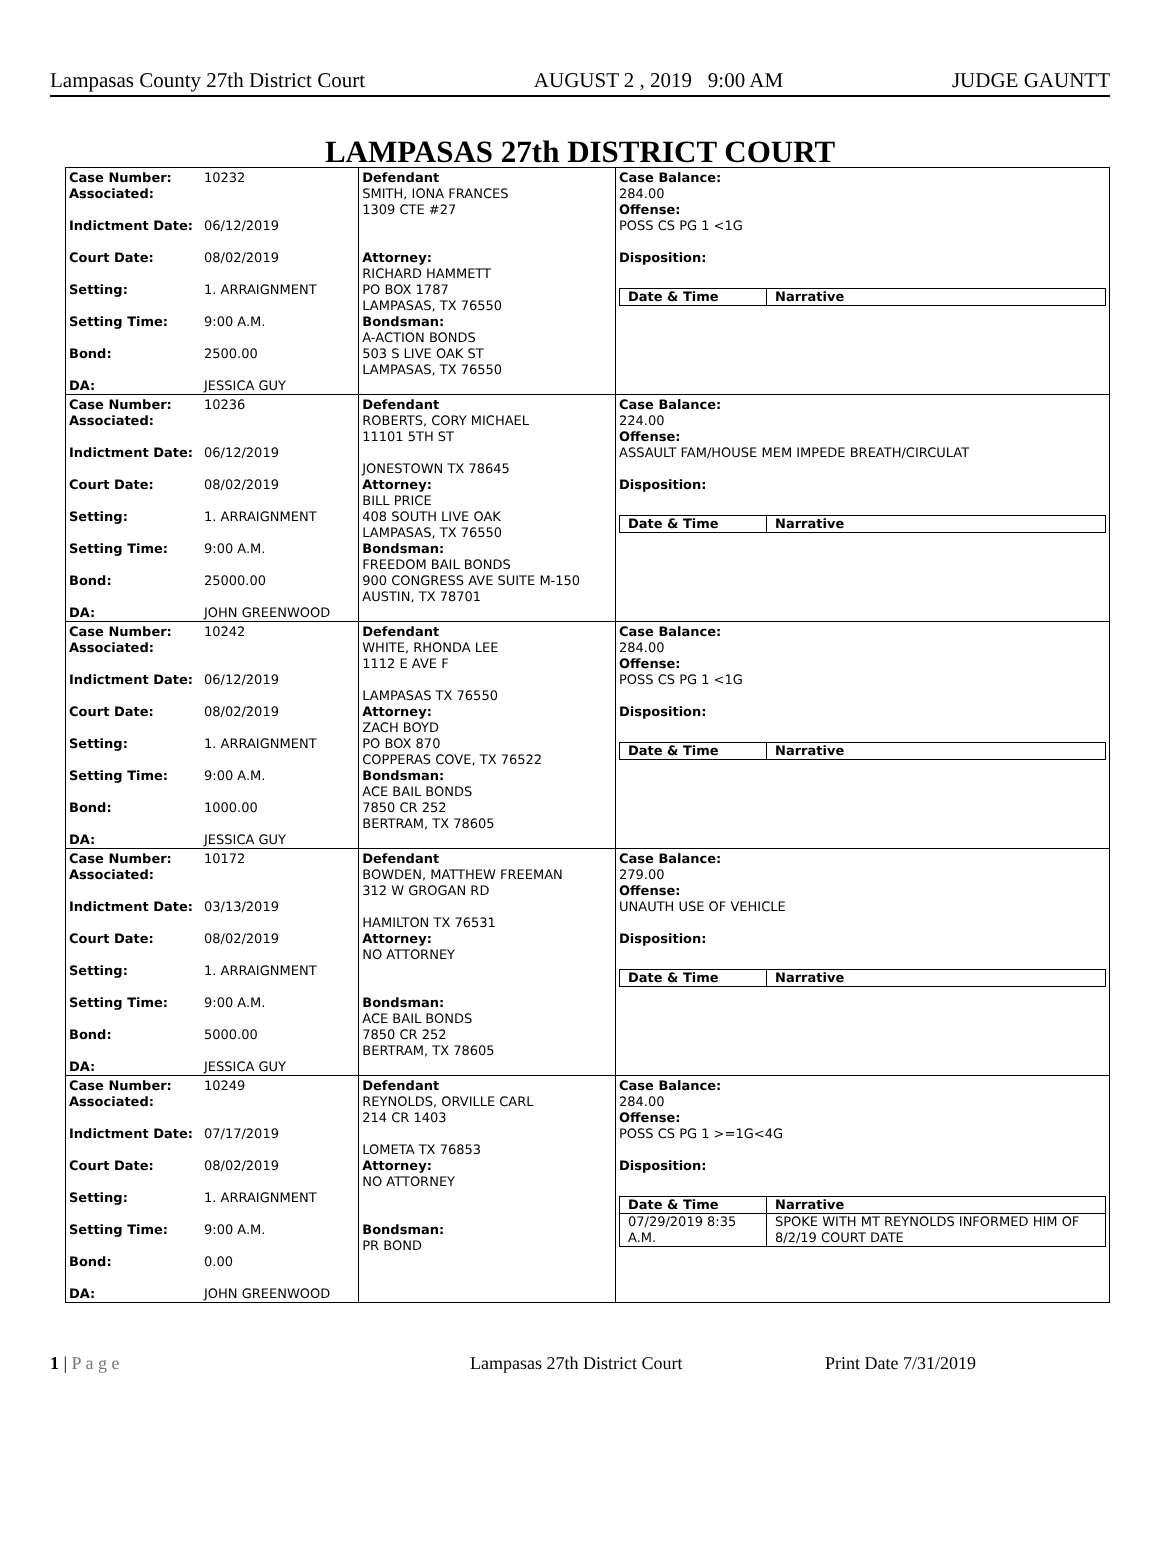Lampasas County 27th District Court AUGUST 2 , 2019 9:00 AM JUDGE GAUNTT
LAMPASAS 27th DISTRICT COURT
Case Number: 10232
Associated:
Indictment Date: 06/12/2019
Court Date: 08/02/2019
Setting: 1. ARRAIGNMENT
Setting Time: 9:00 A.M.
Bond: 2500.00
DA: JESSICA GUY
Defendant
SMITH, IONA FRANCES
1309 CTE #27
Attorney:
RICHARD HAMMETT
PO BOX 1787
LAMPASAS, TX 76550
Bondsman:
A-ACTION BONDS
503 S LIVE OAK ST
LAMPASAS, TX 76550
Case Balance:
284.00
Offense:
POSS CS PG 1 <1G
Disposition:
| Date & Time | Narrative |
| --- | --- |
Case Number: 10236
Associated:
Indictment Date: 06/12/2019
Court Date: 08/02/2019
Setting: 1. ARRAIGNMENT
Setting Time: 9:00 A.M.
Bond: 25000.00
DA: JOHN GREENWOOD
Defendant
ROBERTS, CORY MICHAEL
11101 5TH ST
JONESTOWN TX 78645
Attorney:
BILL PRICE
408 SOUTH LIVE OAK
LAMPASAS, TX 76550
Bondsman:
FREEDOM BAIL BONDS
900 CONGRESS AVE SUITE M-150
AUSTIN, TX 78701
Case Balance:
224.00
Offense:
ASSAULT FAM/HOUSE MEM IMPEDE BREATH/CIRCULAT
Disposition:
| Date & Time | Narrative |
| --- | --- |
Case Number: 10242
Associated:
Indictment Date: 06/12/2019
Court Date: 08/02/2019
Setting: 1. ARRAIGNMENT
Setting Time: 9:00 A.M.
Bond: 1000.00
DA: JESSICA GUY
Defendant
WHITE, RHONDA LEE
1112 E AVE F
LAMPASAS TX 76550
Attorney:
ZACH BOYD
PO BOX 870
COPPERAS COVE, TX 76522
Bondsman:
ACE BAIL BONDS
7850 CR 252
BERTRAM, TX 78605
Case Balance:
284.00
Offense:
POSS CS PG 1 <1G
Disposition:
| Date & Time | Narrative |
| --- | --- |
Case Number: 10172
Associated:
Indictment Date: 03/13/2019
Court Date: 08/02/2019
Setting: 1. ARRAIGNMENT
Setting Time: 9:00 A.M.
Bond: 5000.00
DA: JESSICA GUY
Defendant
BOWDEN, MATTHEW FREEMAN
312 W GROGAN RD
HAMILTON TX 76531
Attorney:
NO ATTORNEY
Bondsman:
ACE BAIL BONDS
7850 CR 252
BERTRAM, TX 78605
Case Balance:
279.00
Offense:
UNAUTH USE OF VEHICLE
Disposition:
| Date & Time | Narrative |
| --- | --- |
Case Number: 10249
Associated:
Indictment Date: 07/17/2019
Court Date: 08/02/2019
Setting: 1. ARRAIGNMENT
Setting Time: 9:00 A.M.
Bond: 0.00
DA: JOHN GREENWOOD
Defendant
REYNOLDS, ORVILLE CARL
214 CR 1403
LOMETA TX 76853
Attorney:
NO ATTORNEY
Bondsman:
PR BOND
Case Balance:
284.00
Offense:
POSS CS PG 1 >=1G<4G
Disposition:
| Date & Time | Narrative |
| --- | --- |
| 07/29/2019 8:35 A.M. | SPOKE WITH MT REYNOLDS INFORMED HIM OF 8/2/19 COURT DATE |
1 | P a g e Lampasas 27th District Court Print Date 7/31/2019